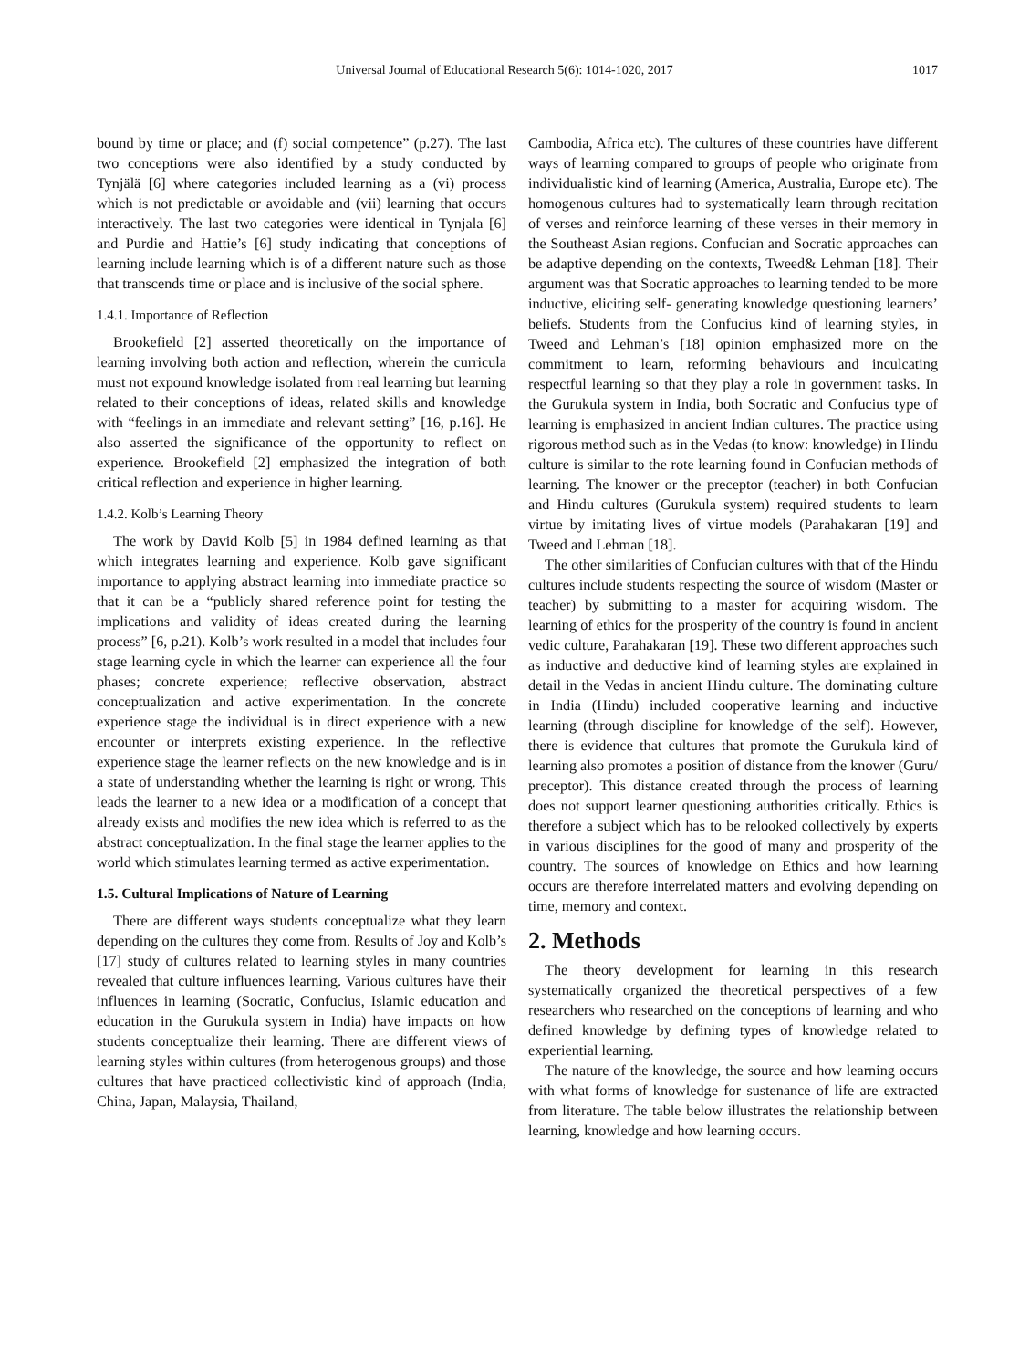Universal Journal of Educational Research 5(6): 1014-1020, 2017
1017
bound by time or place; and (f) social competence” (p.27). The last two conceptions were also identified by a study conducted by Tynjälä [6] where categories included learning as a (vi) process which is not predictable or avoidable and (vii) learning that occurs interactively. The last two categories were identical in Tynjala [6] and Purdie and Hattie’s [6] study indicating that conceptions of learning include learning which is of a different nature such as those that transcends time or place and is inclusive of the social sphere.
1.4.1. Importance of Reflection
Brookefield [2] asserted theoretically on the importance of learning involving both action and reflection, wherein the curricula must not expound knowledge isolated from real learning but learning related to their conceptions of ideas, related skills and knowledge with “feelings in an immediate and relevant setting” [16, p.16]. He also asserted the significance of the opportunity to reflect on experience. Brookefield [2] emphasized the integration of both critical reflection and experience in higher learning.
1.4.2. Kolb’s Learning Theory
The work by David Kolb [5] in 1984 defined learning as that which integrates learning and experience. Kolb gave significant importance to applying abstract learning into immediate practice so that it can be a “publicly shared reference point for testing the implications and validity of ideas created during the learning process” [6, p.21). Kolb’s work resulted in a model that includes four stage learning cycle in which the learner can experience all the four phases; concrete experience; reflective observation, abstract conceptualization and active experimentation. In the concrete experience stage the individual is in direct experience with a new encounter or interprets existing experience. In the reflective experience stage the learner reflects on the new knowledge and is in a state of understanding whether the learning is right or wrong. This leads the learner to a new idea or a modification of a concept that already exists and modifies the new idea which is referred to as the abstract conceptualization. In the final stage the learner applies to the world which stimulates learning termed as active experimentation.
1.5. Cultural Implications of Nature of Learning
There are different ways students conceptualize what they learn depending on the cultures they come from. Results of Joy and Kolb’s [17] study of cultures related to learning styles in many countries revealed that culture influences learning. Various cultures have their influences in learning (Socratic, Confucius, Islamic education and education in the Gurukula system in India) have impacts on how students conceptualize their learning. There are different views of learning styles within cultures (from heterogenous groups) and those cultures that have practiced collectivistic kind of approach (India, China, Japan, Malaysia, Thailand,
Cambodia, Africa etc). The cultures of these countries have different ways of learning compared to groups of people who originate from individualistic kind of learning (America, Australia, Europe etc). The homogenous cultures had to systematically learn through recitation of verses and reinforce learning of these verses in their memory in the Southeast Asian regions. Confucian and Socratic approaches can be adaptive depending on the contexts, Tweed& Lehman [18]. Their argument was that Socratic approaches to learning tended to be more inductive, eliciting self- generating knowledge questioning learners’ beliefs. Students from the Confucius kind of learning styles, in Tweed and Lehman’s [18] opinion emphasized more on the commitment to learn, reforming behaviours and inculcating respectful learning so that they play a role in government tasks. In the Gurukula system in India, both Socratic and Confucius type of learning is emphasized in ancient Indian cultures. The practice using rigorous method such as in the Vedas (to know: knowledge) in Hindu culture is similar to the rote learning found in Confucian methods of learning. The knower or the preceptor (teacher) in both Confucian and Hindu cultures (Gurukula system) required students to learn virtue by imitating lives of virtue models (Parahakaran [19] and Tweed and Lehman [18].
The other similarities of Confucian cultures with that of the Hindu cultures include students respecting the source of wisdom (Master or teacher) by submitting to a master for acquiring wisdom. The learning of ethics for the prosperity of the country is found in ancient vedic culture, Parahakaran [19]. These two different approaches such as inductive and deductive kind of learning styles are explained in detail in the Vedas in ancient Hindu culture. The dominating culture in India (Hindu) included cooperative learning and inductive learning (through discipline for knowledge of the self). However, there is evidence that cultures that promote the Gurukula kind of learning also promotes a position of distance from the knower (Guru/ preceptor). This distance created through the process of learning does not support learner questioning authorities critically. Ethics is therefore a subject which has to be relooked collectively by experts in various disciplines for the good of many and prosperity of the country. The sources of knowledge on Ethics and how learning occurs are therefore interrelated matters and evolving depending on time, memory and context.
2. Methods
The theory development for learning in this research systematically organized the theoretical perspectives of a few researchers who researched on the conceptions of learning and who defined knowledge by defining types of knowledge related to experiential learning.
The nature of the knowledge, the source and how learning occurs with what forms of knowledge for sustenance of life are extracted from literature. The table below illustrates the relationship between learning, knowledge and how learning occurs.